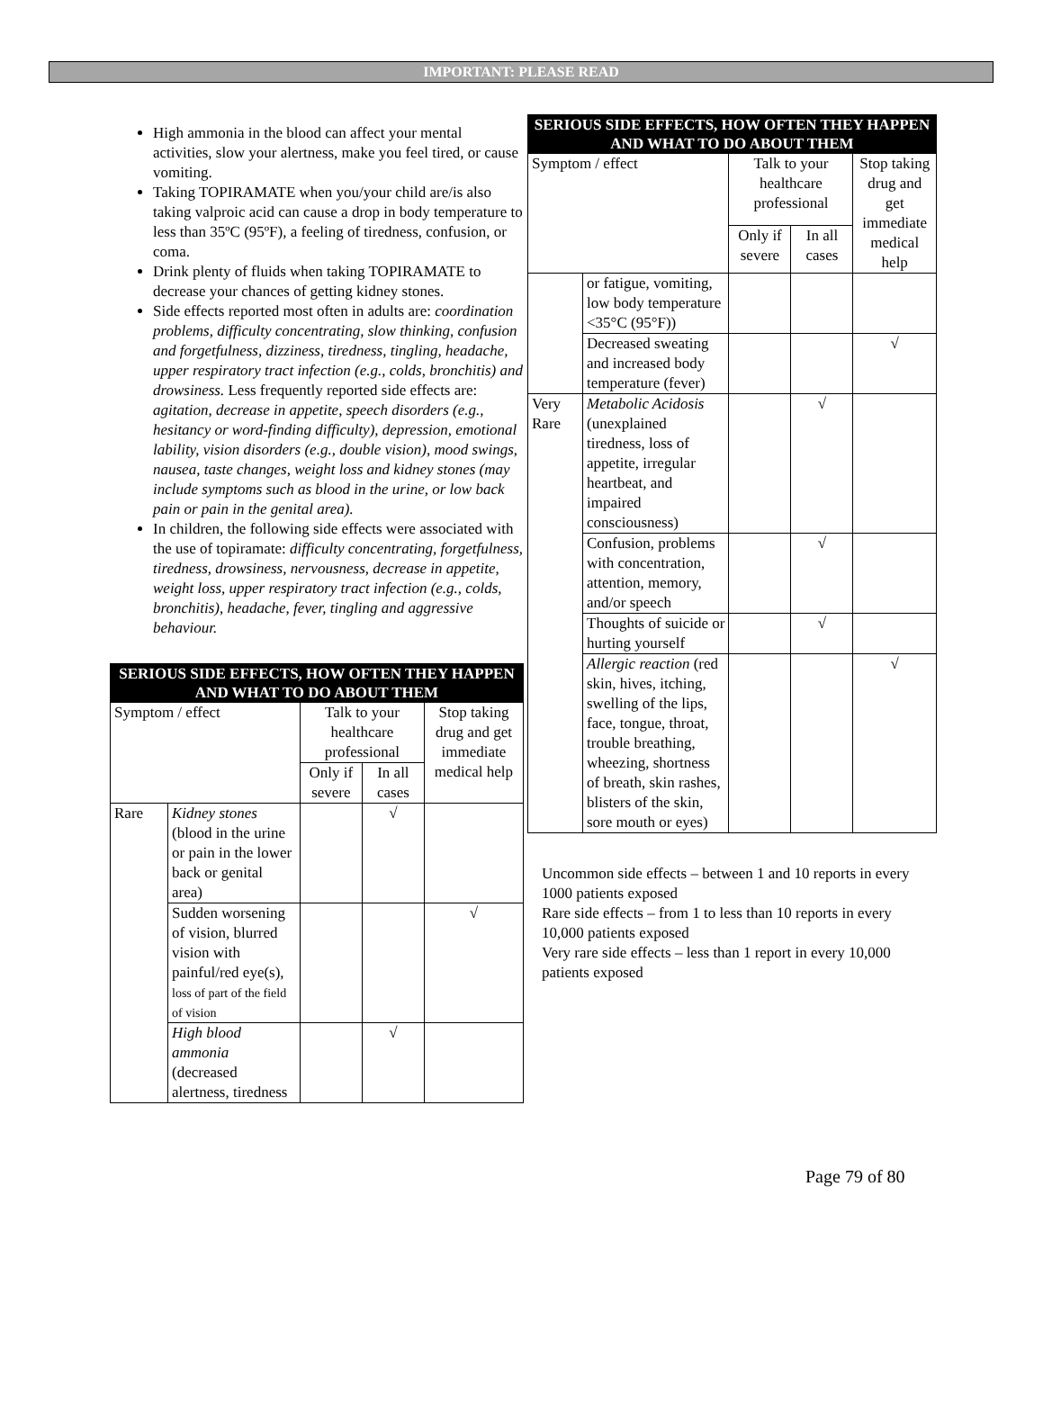IMPORTANT: PLEASE READ
High ammonia in the blood can affect your mental activities, slow your alertness, make you feel tired, or cause vomiting.
Taking TOPIRAMATE when you/your child are/is also taking valproic acid can cause a drop in body temperature to less than 35ºC (95ºF), a feeling of tiredness, confusion, or coma.
Drink plenty of fluids when taking TOPIRAMATE to decrease your chances of getting kidney stones.
Side effects reported most often in adults are: coordination problems, difficulty concentrating, slow thinking, confusion and forgetfulness, dizziness, tiredness, tingling, headache, upper respiratory tract infection (e.g., colds, bronchitis) and drowsiness. Less frequently reported side effects are: agitation, decrease in appetite, speech disorders (e.g., hesitancy or word-finding difficulty), depression, emotional lability, vision disorders (e.g., double vision), mood swings, nausea, taste changes, weight loss and kidney stones (may include symptoms such as blood in the urine, or low back pain or pain in the genital area).
In children, the following side effects were associated with the use of topiramate: difficulty concentrating, forgetfulness, tiredness, drowsiness, nervousness, decrease in appetite, weight loss, upper respiratory tract infection (e.g., colds, bronchitis), headache, fever, tingling and aggressive behaviour.
| SERIOUS SIDE EFFECTS, HOW OFTEN THEY HAPPEN AND WHAT TO DO ABOUT THEM | | | | |
| --- | --- | --- | --- | --- |
| Symptom / effect | | Talk to your healthcare professional | | Stop taking drug and get immediate medical help |
| | | Only if severe | In all cases | |
| Rare | Kidney stones (blood in the urine or pain in the lower back or genital area) | | √ | |
| | Sudden worsening of vision, blurred vision with painful/red eye(s), loss of part of the field of vision | | | √ |
| | High blood ammonia (decreased alertness, tiredness | | √ | |
| SERIOUS SIDE EFFECTS, HOW OFTEN THEY HAPPEN AND WHAT TO DO ABOUT THEM | | | | |
| --- | --- | --- | --- | --- |
| Symptom / effect | | Talk to your healthcare professional | | Stop taking drug and get immediate medical help |
| | | Only if severe | In all cases | |
| | or fatigue, vomiting, low body temperature <35°C (95°F)) | | | |
| | Decreased sweating and increased body temperature (fever) | | | √ |
| Very Rare | Metabolic Acidosis (unexplained tiredness, loss of appetite, irregular heartbeat, and impaired consciousness) | | √ | |
| | Confusion, problems with concentration, attention, memory, and/or speech | | √ | |
| | Thoughts of suicide or hurting yourself | | √ | |
| | Allergic reaction (red skin, hives, itching, swelling of the lips, face, tongue, throat, trouble breathing, wheezing, shortness of breath, skin rashes, blisters of the skin, sore mouth or eyes) | | | √ |
Uncommon side effects – between 1 and 10 reports in every 1000 patients exposed
Rare side effects – from 1 to less than 10 reports in every 10,000 patients exposed
Very rare side effects – less than 1 report in every 10,000 patients exposed
Page 79 of 80